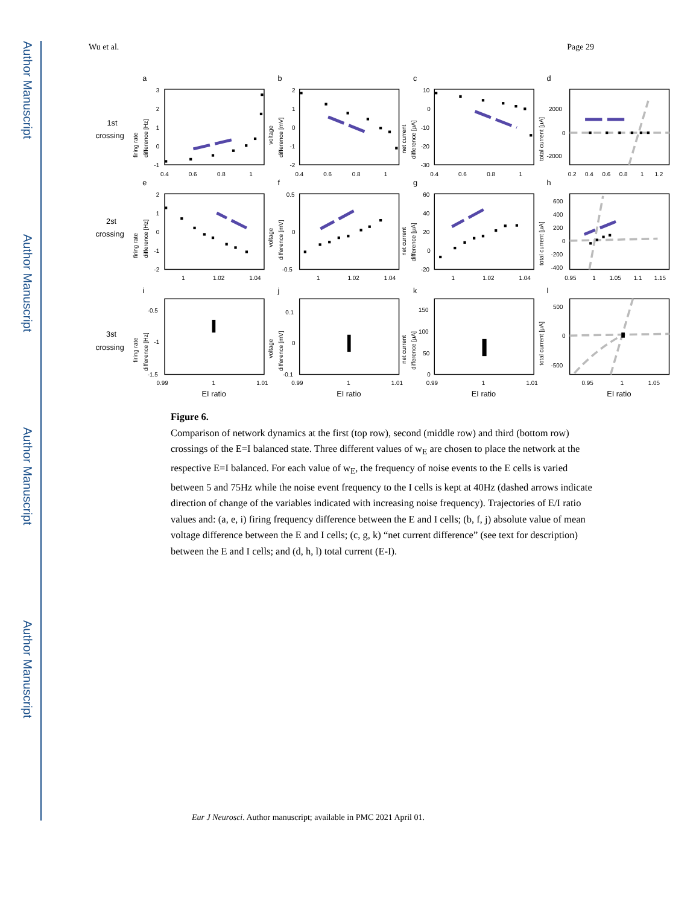Author Manuscript
Author Manuscript
Author Manuscript
Author Manuscript
Wu et al. Page 29
a
b
c
d
e
f
g
h
i
j
k
l
1st
crossing
2st
crossing
3st
crossing
EI ratio
EI ratio
EI ratio
EI ratio
0.4
0.6
0.8
1
0.4
0.6
0.8
1
0.4
0.6
0.8
1
0.2
0.4
0.6
0.8
1
1.2
1
1.02
1.04
1
1.02
1.04
1
1.02
1.04
0.95
1
1.05
1.1
1.15
0.99
1
1.01
0.99
1
1.01
0.99
1
1.01
0.95
1
1.05
3
2
1
0
-1
2
1
0
-1
-2
10
0
-10
-20
-30
2000
0
-2000
2
1
0
-1
-2
0.5
0
-0.5
60
40
20
0
-20
600
400
200
0
-200
-400
-0.5
-1
-1.5
0.1
0
-0.1
150
100
50
0
500
0
-500
firing rate
difference [Hz]
voltage
difference [mV]
net current
difference [μA]
total current [μA]
firing rate
difference [Hz]
voltage
difference [mV]
net current
difference [μA]
total current [μA]
firing rate
difference [Hz]
voltage
difference [mV]
net current
difference [μA]
total current [μA]
Figure 6.
Comparison of network dynamics at the first (top row), second (middle row) and third (bottom row) crossings of the E=I balanced state. Three different values of w<sub>E</sub> are chosen to place the network at the respective E=I balanced. For each value of w<sub>E</sub>, the frequency of noise events to the E cells is varied between 5 and 75Hz while the noise event frequency to the I cells is kept at 40Hz (dashed arrows indicate direction of change of the variables indicated with increasing noise frequency). Trajectories of E/I ratio values and: (a, e, i) firing frequency difference between the E and I cells; (b, f, j) absolute value of mean voltage difference between the E and I cells; (c, g, k) “net current difference” (see text for description) between the E and I cells; and (d, h, l) total current (E-I).
Eur J Neurosci. Author manuscript; available in PMC 2021 April 01.